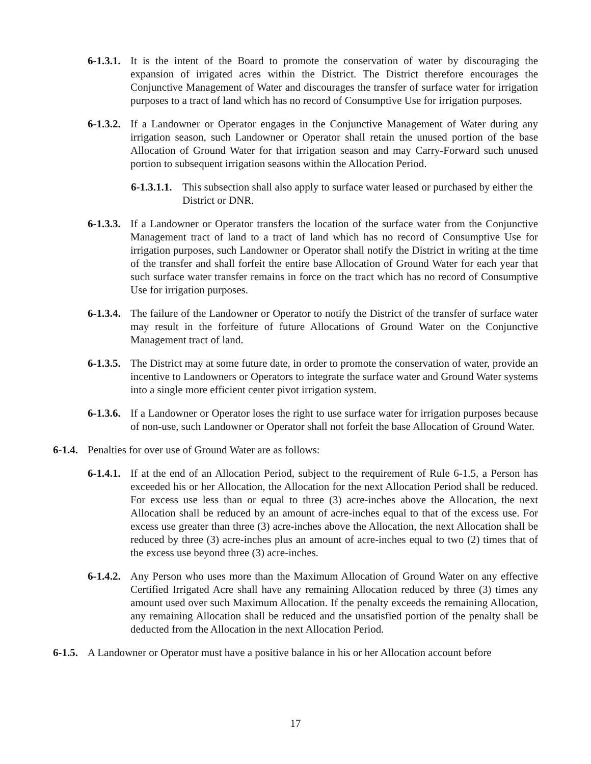6-1.3.1. It is the intent of the Board to promote the conservation of water by discouraging the expansion of irrigated acres within the District. The District therefore encourages the Conjunctive Management of Water and discourages the transfer of surface water for irrigation purposes to a tract of land which has no record of Consumptive Use for irrigation purposes.
6-1.3.2. If a Landowner or Operator engages in the Conjunctive Management of Water during any irrigation season, such Landowner or Operator shall retain the unused portion of the base Allocation of Ground Water for that irrigation season and may Carry-Forward such unused portion to subsequent irrigation seasons within the Allocation Period.
6-1.3.1.1. This subsection shall also apply to surface water leased or purchased by either the District or DNR.
6-1.3.3. If a Landowner or Operator transfers the location of the surface water from the Conjunctive Management tract of land to a tract of land which has no record of Consumptive Use for irrigation purposes, such Landowner or Operator shall notify the District in writing at the time of the transfer and shall forfeit the entire base Allocation of Ground Water for each year that such surface water transfer remains in force on the tract which has no record of Consumptive Use for irrigation purposes.
6-1.3.4. The failure of the Landowner or Operator to notify the District of the transfer of surface water may result in the forfeiture of future Allocations of Ground Water on the Conjunctive Management tract of land.
6-1.3.5. The District may at some future date, in order to promote the conservation of water, provide an incentive to Landowners or Operators to integrate the surface water and Ground Water systems into a single more efficient center pivot irrigation system.
6-1.3.6. If a Landowner or Operator loses the right to use surface water for irrigation purposes because of non-use, such Landowner or Operator shall not forfeit the base Allocation of Ground Water.
6-1.4. Penalties for over use of Ground Water are as follows:
6-1.4.1. If at the end of an Allocation Period, subject to the requirement of Rule 6-1.5, a Person has exceeded his or her Allocation, the Allocation for the next Allocation Period shall be reduced. For excess use less than or equal to three (3) acre-inches above the Allocation, the next Allocation shall be reduced by an amount of acre-inches equal to that of the excess use. For excess use greater than three (3) acre-inches above the Allocation, the next Allocation shall be reduced by three (3) acre-inches plus an amount of acre-inches equal to two (2) times that of the excess use beyond three (3) acre-inches.
6-1.4.2. Any Person who uses more than the Maximum Allocation of Ground Water on any effective Certified Irrigated Acre shall have any remaining Allocation reduced by three (3) times any amount used over such Maximum Allocation. If the penalty exceeds the remaining Allocation, any remaining Allocation shall be reduced and the unsatisfied portion of the penalty shall be deducted from the Allocation in the next Allocation Period.
6-1.5. A Landowner or Operator must have a positive balance in his or her Allocation account before
17